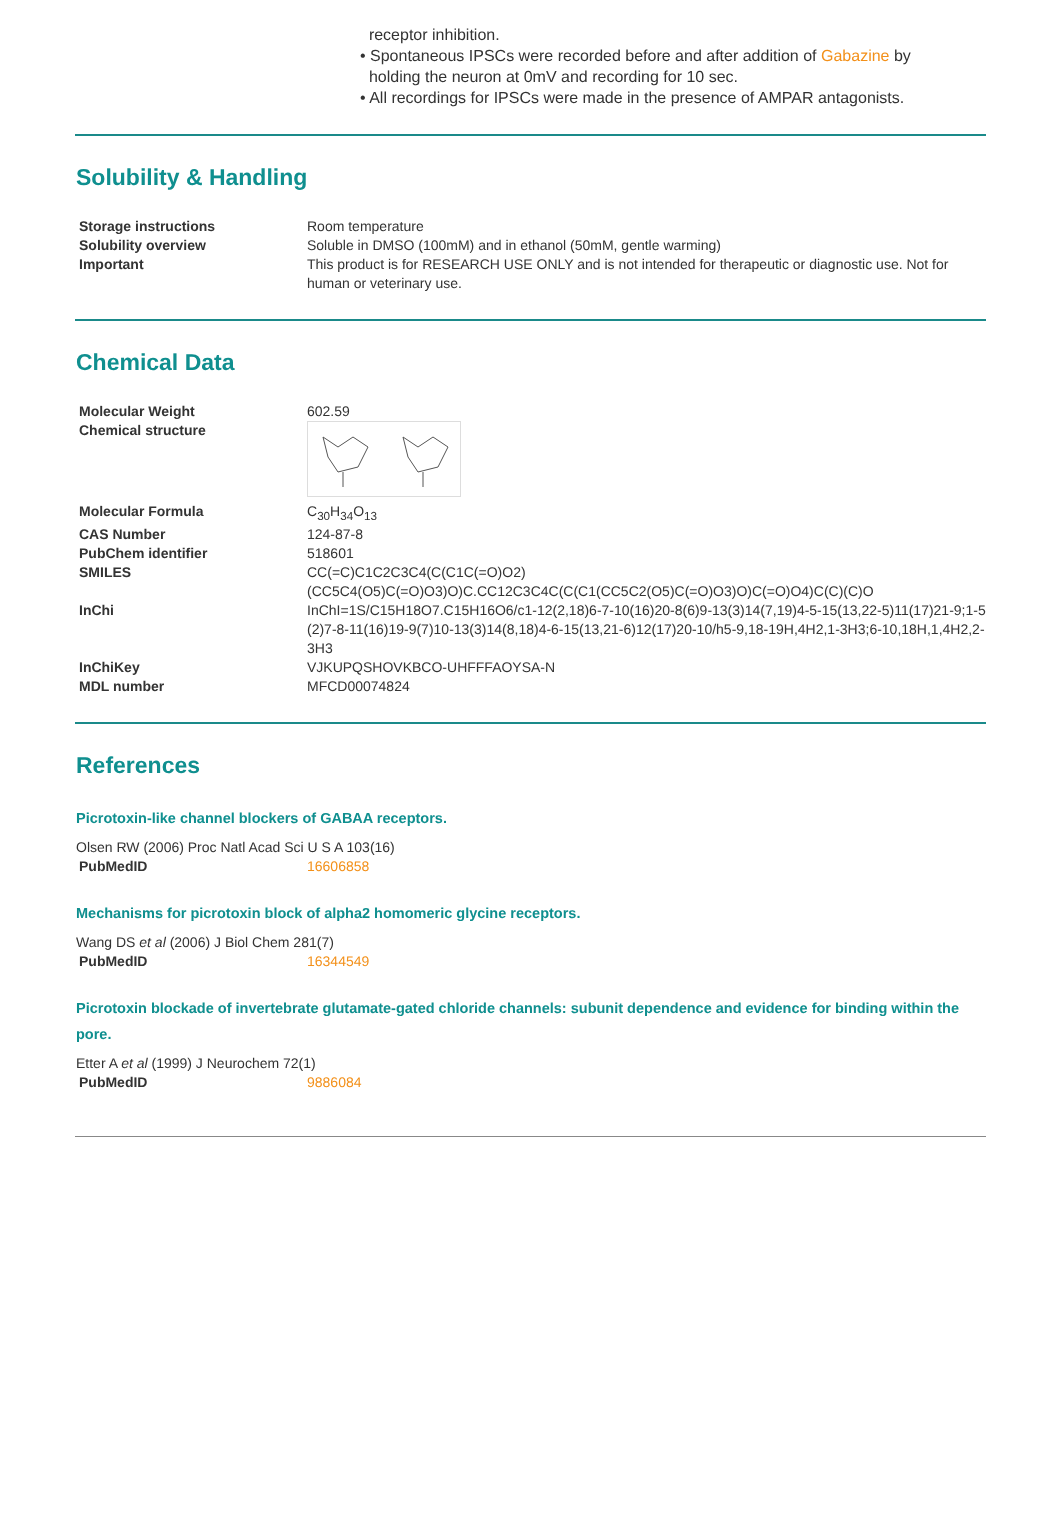receptor inhibition.
• Spontaneous IPSCs were recorded before and after addition of Gabazine by
holding the neuron at 0mV and recording for 10 sec.
• All recordings for IPSCs were made in the presence of AMPAR antagonists.
Solubility & Handling
| Storage instructions | Room temperature |
| Solubility overview | Soluble in DMSO (100mM) and in ethanol (50mM, gentle warming) |
| Important | This product is for RESEARCH USE ONLY and is not intended for therapeutic or diagnostic use. Not for human or veterinary use. |
Chemical Data
| Molecular Weight | 602.59 |
| Chemical structure | |
| Molecular Formula | C<sub>30</sub>H<sub>34</sub>O<sub>13</sub> |
| CAS Number | 124-87-8 |
| PubChem identifier | 518601 |
| SMILES | CC(=C)C1C2C3C4(C(C1C(=O)O2)(CC5C4(O5)C(=O)O3)O)C.CC12C3C4C(C(C1(CC5C2(O5)C(=O)O3)O)C(=O)O4)C(C)(C)O |
| InChi | InChI=1S/C15H18O7.C15H16O6/c1-12(2,18)6-7-10(16)20-8(6)9-13(3)14(7,19)4-5-15(13,22-5)11(17)21-9;1-5(2)7-8-11(16)19-9(7)10-13(3)14(8,18)4-6-15(13,21-6)12(17)20-10/h5-9,18-19H,4H2,1-3H3;6-10,18H,1,4H2,2-3H3 |
| InChiKey | VJKUPQSHOVKBCO-UHFFFAOYSA-N |
| MDL number | MFCD00074824 |
References
Picrotoxin-like channel blockers of GABAA receptors.
Olsen RW (2006) Proc Natl Acad Sci U S A 103(16)
| PubMedID | 16606858 |
Mechanisms for picrotoxin block of alpha2 homomeric glycine receptors.
Wang DS et al (2006) J Biol Chem 281(7)
| PubMedID | 16344549 |
Picrotoxin blockade of invertebrate glutamate-gated chloride channels: subunit dependence and evidence for binding within the pore.
Etter A et al (1999) J Neurochem 72(1)
| PubMedID | 9886084 |